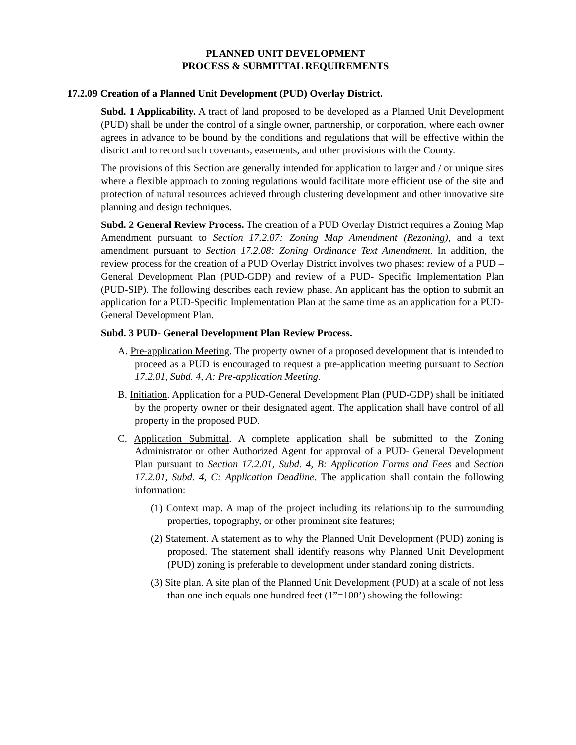PLANNED UNIT DEVELOPMENT
PROCESS & SUBMITTAL REQUIREMENTS
17.2.09 Creation of a Planned Unit Development (PUD) Overlay District.
Subd. 1 Applicability. A tract of land proposed to be developed as a Planned Unit Development (PUD) shall be under the control of a single owner, partnership, or corporation, where each owner agrees in advance to be bound by the conditions and regulations that will be effective within the district and to record such covenants, easements, and other provisions with the County.
The provisions of this Section are generally intended for application to larger and / or unique sites where a flexible approach to zoning regulations would facilitate more efficient use of the site and protection of natural resources achieved through clustering development and other innovative site planning and design techniques.
Subd. 2 General Review Process. The creation of a PUD Overlay District requires a Zoning Map Amendment pursuant to Section 17.2.07: Zoning Map Amendment (Rezoning), and a text amendment pursuant to Section 17.2.08: Zoning Ordinance Text Amendment. In addition, the review process for the creation of a PUD Overlay District involves two phases: review of a PUD – General Development Plan (PUD-GDP) and review of a PUD- Specific Implementation Plan (PUD-SIP). The following describes each review phase. An applicant has the option to submit an application for a PUD-Specific Implementation Plan at the same time as an application for a PUD- General Development Plan.
Subd. 3 PUD- General Development Plan Review Process.
A. Pre-application Meeting. The property owner of a proposed development that is intended to proceed as a PUD is encouraged to request a pre-application meeting pursuant to Section 17.2.01, Subd. 4, A: Pre-application Meeting.
B. Initiation. Application for a PUD-General Development Plan (PUD-GDP) shall be initiated by the property owner or their designated agent. The application shall have control of all property in the proposed PUD.
C. Application Submittal. A complete application shall be submitted to the Zoning Administrator or other Authorized Agent for approval of a PUD- General Development Plan pursuant to Section 17.2.01, Subd. 4, B: Application Forms and Fees and Section 17.2.01, Subd. 4, C: Application Deadline. The application shall contain the following information:
(1) Context map. A map of the project including its relationship to the surrounding properties, topography, or other prominent site features;
(2) Statement. A statement as to why the Planned Unit Development (PUD) zoning is proposed. The statement shall identify reasons why Planned Unit Development (PUD) zoning is preferable to development under standard zoning districts.
(3) Site plan. A site plan of the Planned Unit Development (PUD) at a scale of not less than one inch equals one hundred feet (1”=100’) showing the following: